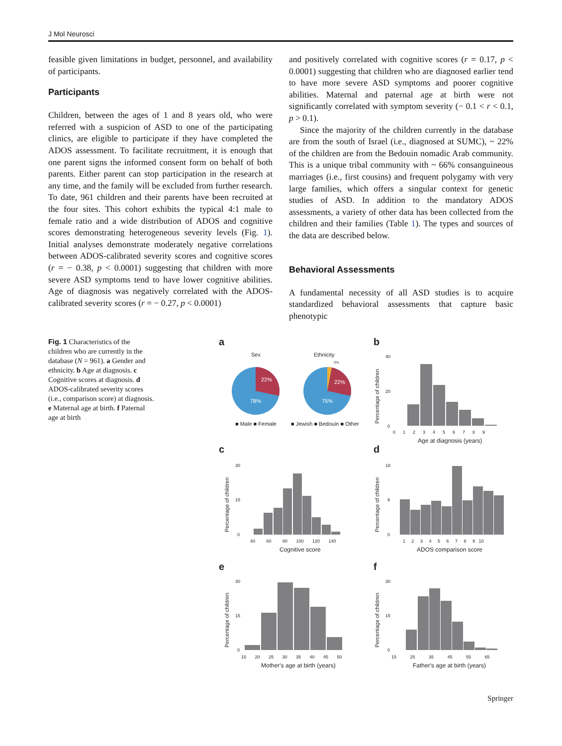J Mol Neurosci
feasible given limitations in budget, personnel, and availability of participants.
Participants
Children, between the ages of 1 and 8 years old, who were referred with a suspicion of ASD to one of the participating clinics, are eligible to participate if they have completed the ADOS assessment. To facilitate recruitment, it is enough that one parent signs the informed consent form on behalf of both parents. Either parent can stop participation in the research at any time, and the family will be excluded from further research. To date, 961 children and their parents have been recruited at the four sites. This cohort exhibits the typical 4:1 male to female ratio and a wide distribution of ADOS and cognitive scores demonstrating heterogeneous severity levels (Fig. 1). Initial analyses demonstrate moderately negative correlations between ADOS-calibrated severity scores and cognitive scores (r = − 0.38, p < 0.0001) suggesting that children with more severe ASD symptoms tend to have lower cognitive abilities. Age of diagnosis was negatively correlated with the ADOS-calibrated severity scores (r = − 0.27, p < 0.0001)
and positively correlated with cognitive scores (r = 0.17, p < 0.0001) suggesting that children who are diagnosed earlier tend to have more severe ASD symptoms and poorer cognitive abilities. Maternal and paternal age at birth were not significantly correlated with symptom severity (− 0.1 < r < 0.1, p > 0.1).
Since the majority of the children currently in the database are from the south of Israel (i.e., diagnosed at SUMC), ~ 22% of the children are from the Bedouin nomadic Arab community. This is a unique tribal community with ~ 66% consanguineous marriages (i.e., first cousins) and frequent polygamy with very large families, which offers a singular context for genetic studies of ASD. In addition to the mandatory ADOS assessments, a variety of other data has been collected from the children and their families (Table 1). The types and sources of the data are described below.
Behavioral Assessments
A fundamental necessity of all ASD studies is to acquire standardized behavioral assessments that capture basic phenotypic
Fig. 1 Characteristics of the children who are currently in the database (N = 961). a Gender and ethnicity. b Age at diagnosis. c Cognitive scores at diagnosis. d ADOS-calibrated severity scores (i.e., comparison score) at diagnosis. e Maternal age at birth. f Paternal age at birth
a
b
c
d
e
f
Sex
Ethnicity
22%
78%
22%
75%
3%
■ Male ■ Female
■ Jewish ■ Bedouin ■ Other
40
20
0
0 1 2 3 4 5 6 7 8 9
30
15
0
40 60 80 100 120 140
18
9
0
1 2 3 4 5 6 7 8 9 10
30
15
0
15 20 25 30 35 40 45 50
30
15
0
15 25 35 45 55 65
Age at diagnosis (years)
Cognitive score
ADOS comparison score
Mother's age at birth (years)
Father's age at birth (years)
Percentage of children
Percentage of children
Percentage of children
Percentage of children
Percentage of children
Springer